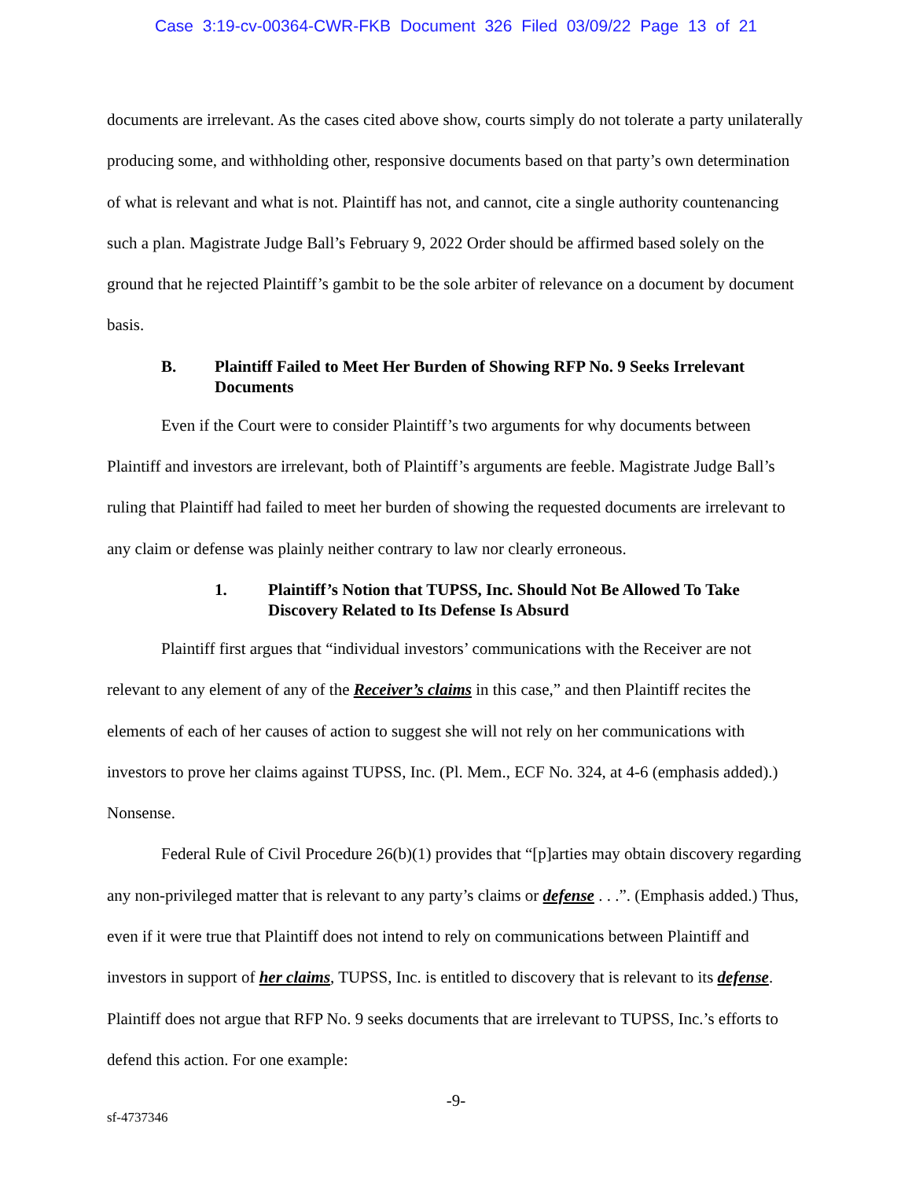Case 3:19-cv-00364-CWR-FKB Document 326 Filed 03/09/22 Page 13 of 21
documents are irrelevant. As the cases cited above show, courts simply do not tolerate a party unilaterally producing some, and withholding other, responsive documents based on that party’s own determination of what is relevant and what is not. Plaintiff has not, and cannot, cite a single authority countenancing such a plan. Magistrate Judge Ball’s February 9, 2022 Order should be affirmed based solely on the ground that he rejected Plaintiff’s gambit to be the sole arbiter of relevance on a document by document basis.
B. Plaintiff Failed to Meet Her Burden of Showing RFP No. 9 Seeks Irrelevant Documents
Even if the Court were to consider Plaintiff’s two arguments for why documents between Plaintiff and investors are irrelevant, both of Plaintiff’s arguments are feeble. Magistrate Judge Ball’s ruling that Plaintiff had failed to meet her burden of showing the requested documents are irrelevant to any claim or defense was plainly neither contrary to law nor clearly erroneous.
1. Plaintiff’s Notion that TUPSS, Inc. Should Not Be Allowed To Take Discovery Related to Its Defense Is Absurd
Plaintiff first argues that “individual investors’ communications with the Receiver are not relevant to any element of any of the Receiver’s claims in this case,” and then Plaintiff recites the elements of each of her causes of action to suggest she will not rely on her communications with investors to prove her claims against TUPSS, Inc. (Pl. Mem., ECF No. 324, at 4-6 (emphasis added).) Nonsense.
Federal Rule of Civil Procedure 26(b)(1) provides that “[p]arties may obtain discovery regarding any non-privileged matter that is relevant to any party’s claims or defense . . .”. (Emphasis added.) Thus, even if it were true that Plaintiff does not intend to rely on communications between Plaintiff and investors in support of her claims, TUPSS, Inc. is entitled to discovery that is relevant to its defense. Plaintiff does not argue that RFP No. 9 seeks documents that are irrelevant to TUPSS, Inc.’s efforts to defend this action. For one example:
-9-
sf-4737346